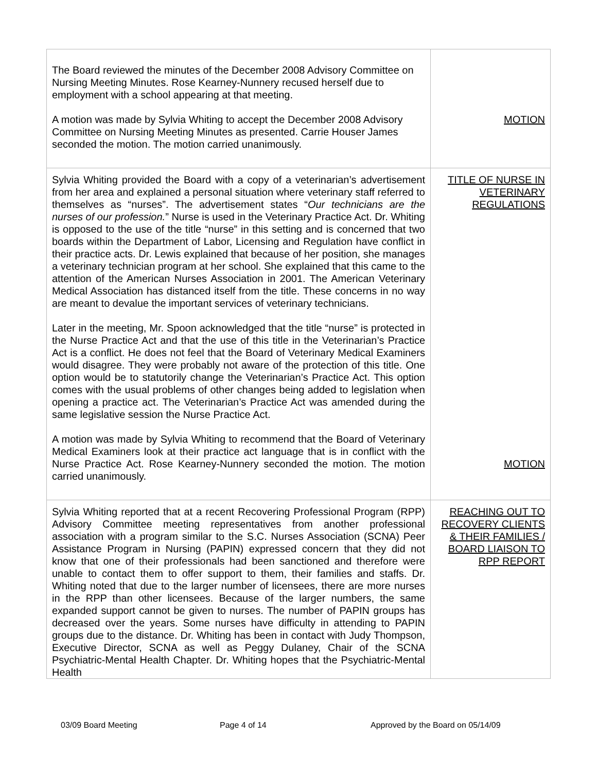| The Board reviewed the minutes of the December 2008 Advisory Committee on Nursing Meeting Minutes. Rose Kearney-Nunnery recused herself due to employment with a school appearing at that meeting. A motion was made by Sylvia Whiting to accept the December 2008 Advisory Committee on Nursing Meeting Minutes as presented. Carrie Houser James seconded the motion. The motion carried unanimously. | MOTION |
| Sylvia Whiting provided the Board with a copy of a veterinarian’s advertisement from her area and explained a personal situation where veterinary staff referred to themselves as “nurses”. The advertisement states “ Our technicians are the nurses of our profession. ” Nurse is used in the Veterinary Practice Act. Dr. Whiting is opposed to the use of the title “nurse” in this setting and is concerned that two boards within the Department of Labor, Licensing and Regulation have conflict in their practice acts. Dr. Lewis explained that because of her position, she manages a veterinary technician program at her school. She explained that this came to the attention of the American Nurses Association in 2001. The American Veterinary Medical Association has distanced itself from the title. These concerns in no way are meant to devalue the important services of veterinary technicians. Later in the meeting, Mr. Spoon acknowledged that the title “nurse” is protected in the Nurse Practice Act and that the use of this title in the Veterinarian’s Practice Act is a conflict. He does not feel that the Board of Veterinary Medical Examiners would disagree. They were probably not aware of the protection of this title. One option would be to statutorily change the Veterinarian’s Practice Act. This option comes with the usual problems of other changes being added to legislation when opening a practice act. The Veterinarian’s Practice Act was amended during the same legislative session the Nurse Practice Act. A motion was made by Sylvia Whiting to recommend that the Board of Veterinary Medical Examiners look at their practice act language that is in conflict with the Nurse Practice Act. Rose Kearney-Nunnery seconded the motion. The motion carried unanimously. | TITLE OF NURSE IN VETERINARY REGULATIONS MOTION |
| Sylvia Whiting reported that at a recent Recovering Professional Program (RPP) Advisory Committee meeting representatives from another professional association with a program similar to the S.C. Nurses Association (SCNA) Peer Assistance Program in Nursing (PAPIN) expressed concern that they did not know that one of their professionals had been sanctioned and therefore were unable to contact them to offer support to them, their families and staffs. Dr. Whiting noted that due to the larger number of licensees, there are more nurses in the RPP than other licensees. Because of the larger numbers, the same expanded support cannot be given to nurses. The number of PAPIN groups has decreased over the years. Some nurses have difficulty in attending to PAPIN groups due to the distance. Dr. Whiting has been in contact with Judy Thompson, Executive Director, SCNA as well as Peggy Dulaney, Chair of the SCNA Psychiatric-Mental Health Chapter. Dr. Whiting hopes that the Psychiatric-Mental Health | REACHING OUT TO RECOVERY CLIENTS & THEIR FAMILIES / BOARD LIAISON TO RPP REPORT |
03/09 Board Meeting Page 4 of 14 Approved by the Board on 05/14/09